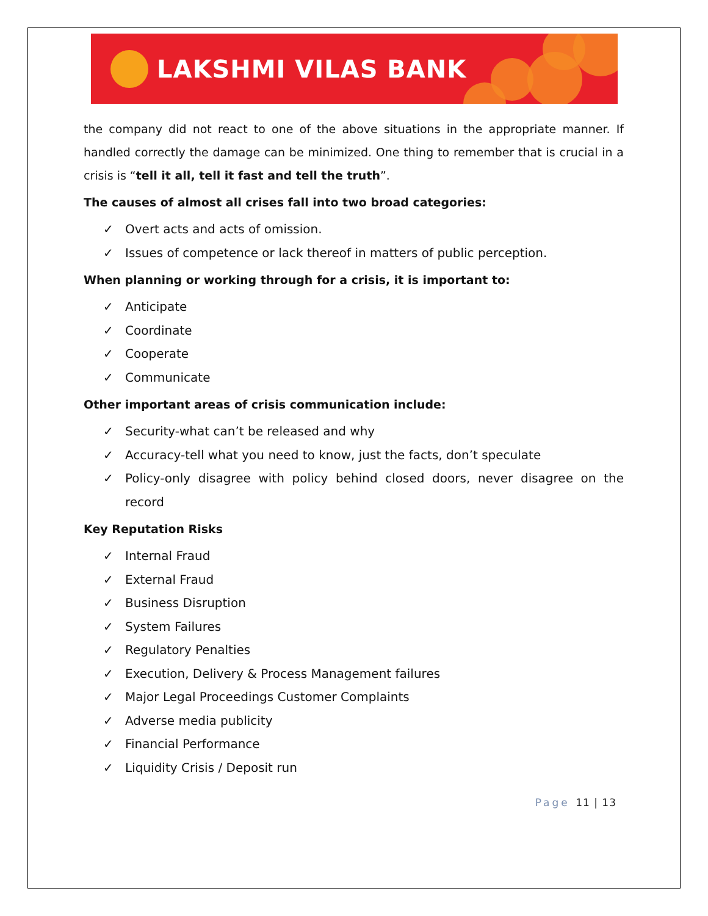LAKSHMI VILAS BANK
the company did not react to one of the above situations in the appropriate manner. If handled correctly the damage can be minimized. One thing to remember that is crucial in a crisis is “tell it all, tell it fast and tell the truth”.
The causes of almost all crises fall into two broad categories:
✓ Overt acts and acts of omission.
✓ Issues of competence or lack thereof in matters of public perception.
When planning or working through for a crisis, it is important to:
✓ Anticipate
✓ Coordinate
✓ Cooperate
✓ Communicate
Other important areas of crisis communication include:
✓ Security-what can’t be released and why
✓ Accuracy-tell what you need to know, just the facts, don’t speculate
✓ Policy-only disagree with policy behind closed doors, never disagree on the record
Key Reputation Risks
✓ Internal Fraud
✓ External Fraud
✓ Business Disruption
✓ System Failures
✓ Regulatory Penalties
✓ Execution, Delivery & Process Management failures
✓ Major Legal Proceedings Customer Complaints
✓ Adverse media publicity
✓ Financial Performance
✓ Liquidity Crisis / Deposit run
Page 11 | 13